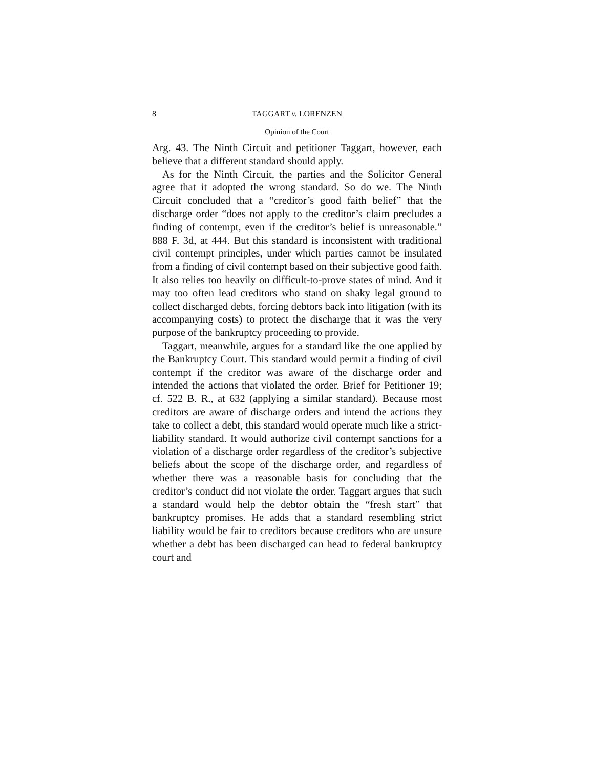8 TAGGART v. LORENZEN
Opinion of the Court
Arg. 43. The Ninth Circuit and petitioner Taggart, however, each believe that a different standard should apply.
As for the Ninth Circuit, the parties and the Solicitor General agree that it adopted the wrong standard. So do we. The Ninth Circuit concluded that a “creditor’s good faith belief” that the discharge order “does not apply to the creditor’s claim precludes a finding of contempt, even if the creditor’s belief is unreasonable.” 888 F. 3d, at 444. But this standard is inconsistent with traditional civil contempt principles, under which parties cannot be insulated from a finding of civil contempt based on their subjective good faith. It also relies too heavily on difficult-to-prove states of mind. And it may too often lead creditors who stand on shaky legal ground to collect discharged debts, forcing debtors back into litigation (with its accompanying costs) to protect the discharge that it was the very purpose of the bankruptcy proceeding to provide.
Taggart, meanwhile, argues for a standard like the one applied by the Bankruptcy Court. This standard would permit a finding of civil contempt if the creditor was aware of the discharge order and intended the actions that violated the order. Brief for Petitioner 19; cf. 522 B. R., at 632 (applying a similar standard). Because most creditors are aware of discharge orders and intend the actions they take to collect a debt, this standard would operate much like a strict-liability standard. It would authorize civil contempt sanctions for a violation of a discharge order regardless of the creditor’s subjective beliefs about the scope of the discharge order, and regardless of whether there was a reasonable basis for concluding that the creditor’s conduct did not violate the order. Taggart argues that such a standard would help the debtor obtain the “fresh start” that bankruptcy promises. He adds that a standard resembling strict liability would be fair to creditors because creditors who are unsure whether a debt has been discharged can head to federal bankruptcy court and